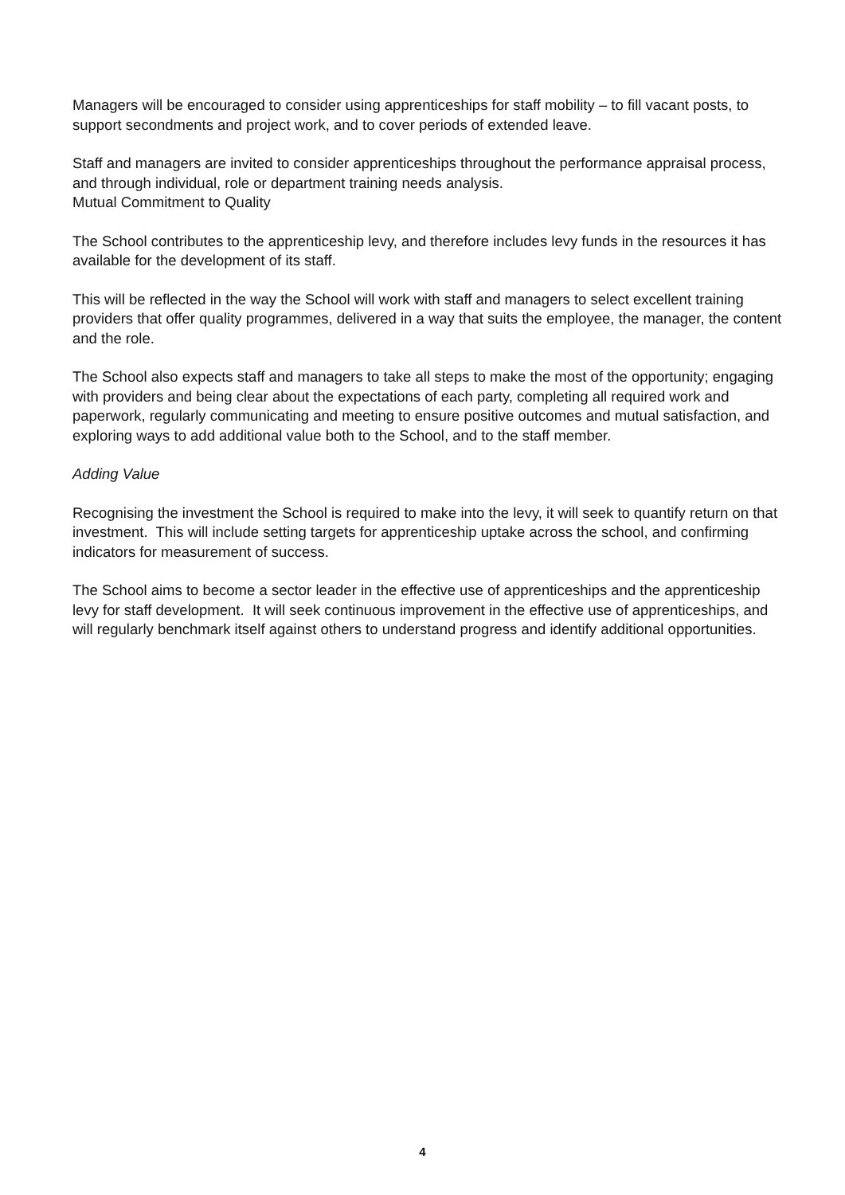Managers will be encouraged to consider using apprenticeships for staff mobility – to fill vacant posts, to support secondments and project work, and to cover periods of extended leave.
Staff and managers are invited to consider apprenticeships throughout the performance appraisal process, and through individual, role or department training needs analysis.
Mutual Commitment to Quality
The School contributes to the apprenticeship levy, and therefore includes levy funds in the resources it has available for the development of its staff.
This will be reflected in the way the School will work with staff and managers to select excellent training providers that offer quality programmes, delivered in a way that suits the employee, the manager, the content and the role.
The School also expects staff and managers to take all steps to make the most of the opportunity; engaging with providers and being clear about the expectations of each party, completing all required work and paperwork, regularly communicating and meeting to ensure positive outcomes and mutual satisfaction, and exploring ways to add additional value both to the School, and to the staff member.
Adding Value
Recognising the investment the School is required to make into the levy, it will seek to quantify return on that investment. This will include setting targets for apprenticeship uptake across the school, and confirming indicators for measurement of success.
The School aims to become a sector leader in the effective use of apprenticeships and the apprenticeship levy for staff development. It will seek continuous improvement in the effective use of apprenticeships, and will regularly benchmark itself against others to understand progress and identify additional opportunities.
4